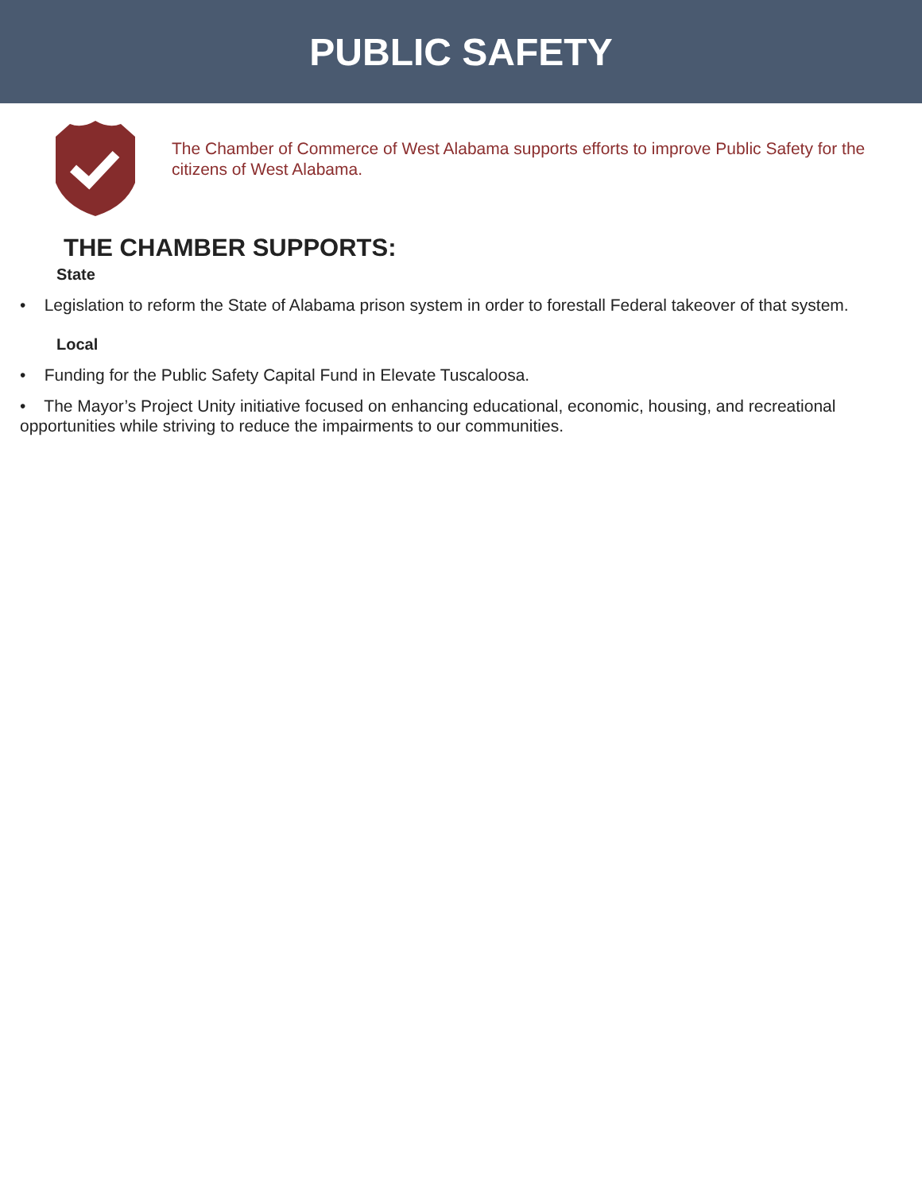PUBLIC SAFETY
The Chamber of Commerce of West Alabama supports efforts to improve Public Safety for the citizens of West Alabama.
THE CHAMBER SUPPORTS:
State
• Legislation to reform the State of Alabama prison system in order to forestall Federal takeover of that system.
Local
• Funding for the Public Safety Capital Fund in Elevate Tuscaloosa.
• The Mayor’s Project Unity initiative focused on enhancing educational, economic, housing, and recreational opportunities while striving to reduce the impairments to our communities.